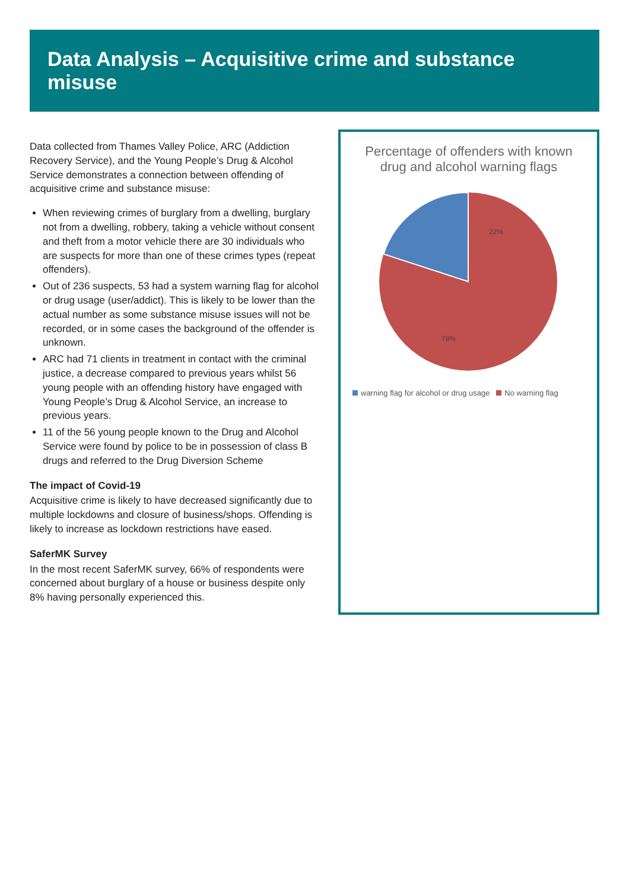Data Analysis – Acquisitive crime and substance misuse
Data collected from Thames Valley Police, ARC (Addiction Recovery Service), and the Young People’s Drug & Alcohol Service demonstrates a connection between offending of acquisitive crime and substance misuse:
When reviewing crimes of burglary from a dwelling, burglary not from a dwelling, robbery, taking a vehicle without consent and theft from a motor vehicle there are 30 individuals who are suspects for more than one of these crimes types (repeat offenders).
Out of 236 suspects, 53 had a system warning flag for alcohol or drug usage (user/addict). This is likely to be lower than the actual number as some substance misuse issues will not be recorded, or in some cases the background of the offender is unknown.
ARC had 71 clients in treatment in contact with the criminal justice, a decrease compared to previous years whilst 56 young people with an offending history have engaged with Young People’s Drug & Alcohol Service, an increase to previous years.
11 of the 56 young people known to the Drug and Alcohol Service were found by police to be in possession of class B drugs and referred to the Drug Diversion Scheme
The impact of Covid-19
Acquisitive crime is likely to have decreased significantly due to multiple lockdowns and closure of business/shops. Offending is likely to increase as lockdown restrictions have eased.
SaferMK Survey
In the most recent SaferMK survey, 66% of respondents were concerned about burglary of a house or business despite only 8% having personally experienced this.
Percentage of offenders with known drug and alcohol warning flags
22%
78%
warning flag for alcohol or drug usage No warning flag